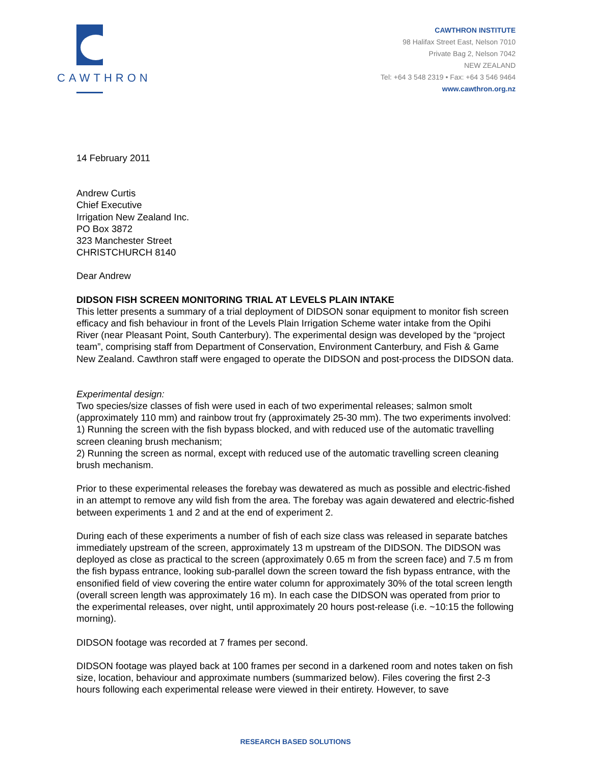CAWTHRON
CAWTHRON INSTITUTE
98 Halifax Street East, Nelson 7010
Private Bag 2, Nelson 7042
NEW ZEALAND
Tel: +64 3 548 2319 • Fax: +64 3 546 9464
www.cawthron.org.nz
14 February 2011
Andrew Curtis
Chief Executive
Irrigation New Zealand Inc.
PO Box 3872
323 Manchester Street
CHRISTCHURCH 8140
Dear Andrew
DIDSON FISH SCREEN MONITORING TRIAL AT LEVELS PLAIN INTAKE
This letter presents a summary of a trial deployment of DIDSON sonar equipment to monitor fish screen efficacy and fish behaviour in front of the Levels Plain Irrigation Scheme water intake from the Opihi River (near Pleasant Point, South Canterbury). The experimental design was developed by the “project team”, comprising staff from Department of Conservation, Environment Canterbury, and Fish & Game New Zealand. Cawthron staff were engaged to operate the DIDSON and post-process the DIDSON data.
Experimental design:
Two species/size classes of fish were used in each of two experimental releases; salmon smolt (approximately 110 mm) and rainbow trout fry (approximately 25-30 mm). The two experiments involved:
1) Running the screen with the fish bypass blocked, and with reduced use of the automatic travelling screen cleaning brush mechanism;
2) Running the screen as normal, except with reduced use of the automatic travelling screen cleaning brush mechanism.
Prior to these experimental releases the forebay was dewatered as much as possible and electric-fished in an attempt to remove any wild fish from the area. The forebay was again dewatered and electric-fished between experiments 1 and 2 and at the end of experiment 2.
During each of these experiments a number of fish of each size class was released in separate batches immediately upstream of the screen, approximately 13 m upstream of the DIDSON. The DIDSON was deployed as close as practical to the screen (approximately 0.65 m from the screen face) and 7.5 m from the fish bypass entrance, looking sub-parallel down the screen toward the fish bypass entrance, with the ensonified field of view covering the entire water column for approximately 30% of the total screen length (overall screen length was approximately 16 m). In each case the DIDSON was operated from prior to the experimental releases, over night, until approximately 20 hours post-release (i.e. ~10:15 the following morning).
DIDSON footage was recorded at 7 frames per second.
DIDSON footage was played back at 100 frames per second in a darkened room and notes taken on fish size, location, behaviour and approximate numbers (summarized below). Files covering the first 2-3 hours following each experimental release were viewed in their entirety. However, to save
RESEARCH BASED SOLUTIONS